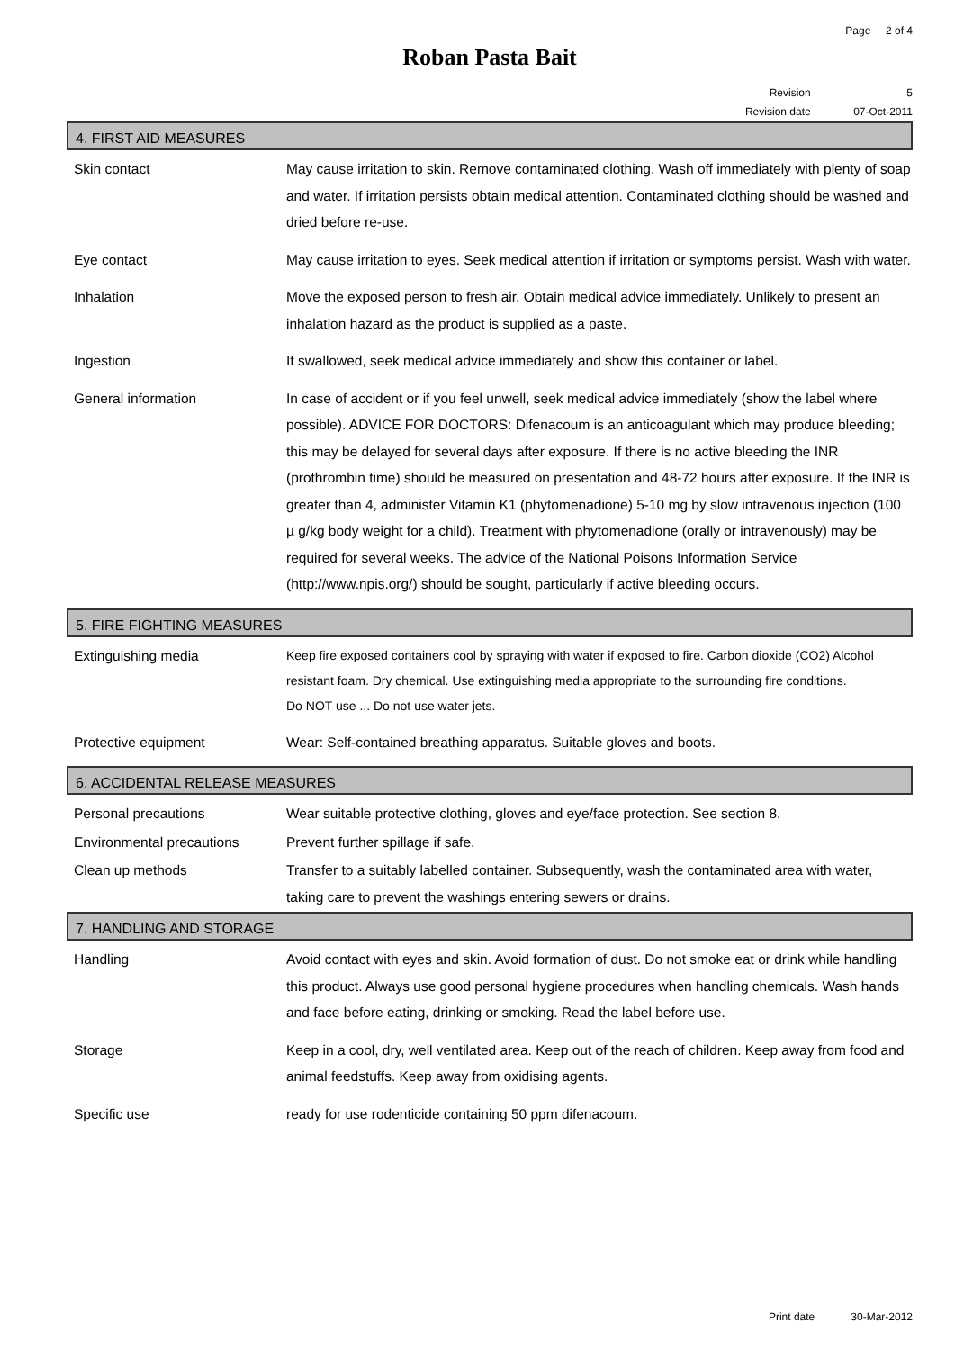Page 2 of 4
Roban Pasta Bait
Revision 5
Revision date 07-Oct-2011
4. FIRST AID MEASURES
Skin contact May cause irritation to skin. Remove contaminated clothing. Wash off immediately with plenty of soap and water. If irritation persists obtain medical attention. Contaminated clothing should be washed and dried before re-use.
Eye contact May cause irritation to eyes. Seek medical attention if irritation or symptoms persist. Wash with water.
Inhalation Move the exposed person to fresh air. Obtain medical advice immediately. Unlikely to present an inhalation hazard as the product is supplied as a paste.
Ingestion If swallowed, seek medical advice immediately and show this container or label.
General information In case of accident or if you feel unwell, seek medical advice immediately (show the label where possible). ADVICE FOR DOCTORS: Difenacoum is an anticoagulant which may produce bleeding; this may be delayed for several days after exposure. If there is no active bleeding the INR (prothrombin time) should be measured on presentation and 48-72 hours after exposure. If the INR is greater than 4, administer Vitamin K1 (phytomenadione) 5-10 mg by slow intravenous injection (100 µ g/kg body weight for a child). Treatment with phytomenadione (orally or intravenously) may be required for several weeks. The advice of the National Poisons Information Service (http://www.npis.org/) should be sought, particularly if active bleeding occurs.
5. FIRE FIGHTING MEASURES
Extinguishing media
Keep fire exposed containers cool by spraying with water if exposed to fire. Carbon dioxide (CO2) Alcohol resistant foam. Dry chemical. Use extinguishing media appropriate to the surrounding fire conditions.
Do NOT use ... Do not use water jets.
Protective equipment Wear: Self-contained breathing apparatus. Suitable gloves and boots.
6. ACCIDENTAL RELEASE MEASURES
Personal precautions Wear suitable protective clothing, gloves and eye/face protection. See section 8.
Environmental precautions Prevent further spillage if safe.
Clean up methods Transfer to a suitably labelled container. Subsequently, wash the contaminated area with water, taking care to prevent the washings entering sewers or drains.
7. HANDLING AND STORAGE
Handling Avoid contact with eyes and skin. Avoid formation of dust. Do not smoke eat or drink while handling this product. Always use good personal hygiene procedures when handling chemicals. Wash hands and face before eating, drinking or smoking. Read the label before use.
Storage Keep in a cool, dry, well ventilated area. Keep out of the reach of children. Keep away from food and animal feedstuffs. Keep away from oxidising agents.
Specific use ready for use rodenticide containing 50 ppm difenacoum.
Print date 30-Mar-2012